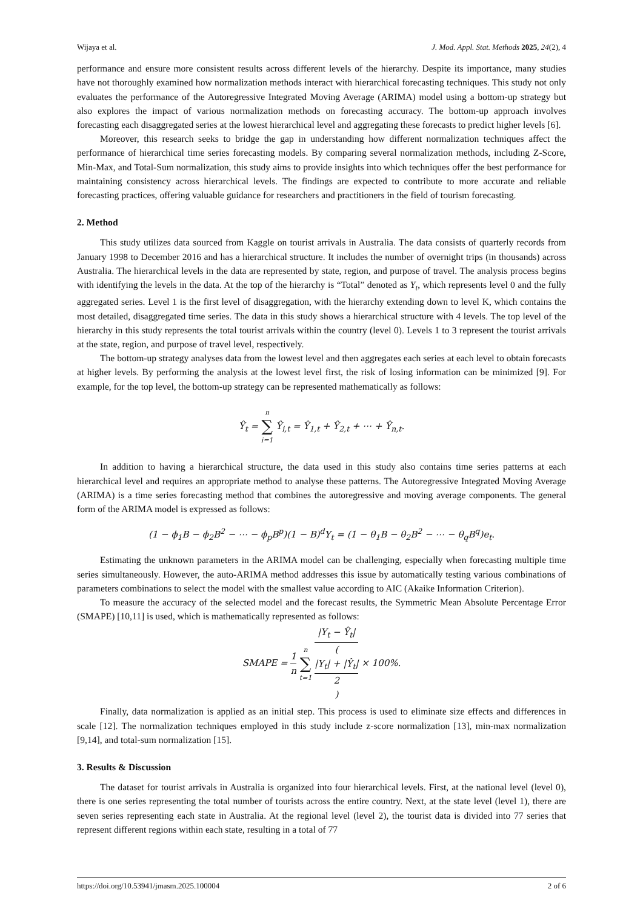Wijaya et al. J. Mod. Appl. Stat. Methods 2025, 24(2), 4
performance and ensure more consistent results across different levels of the hierarchy. Despite its importance, many studies have not thoroughly examined how normalization methods interact with hierarchical forecasting techniques. This study not only evaluates the performance of the Autoregressive Integrated Moving Average (ARIMA) model using a bottom-up strategy but also explores the impact of various normalization methods on forecasting accuracy. The bottom-up approach involves forecasting each disaggregated series at the lowest hierarchical level and aggregating these forecasts to predict higher levels [6].
Moreover, this research seeks to bridge the gap in understanding how different normalization techniques affect the performance of hierarchical time series forecasting models. By comparing several normalization methods, including Z-Score, Min-Max, and Total-Sum normalization, this study aims to provide insights into which techniques offer the best performance for maintaining consistency across hierarchical levels. The findings are expected to contribute to more accurate and reliable forecasting practices, offering valuable guidance for researchers and practitioners in the field of tourism forecasting.
2. Method
This study utilizes data sourced from Kaggle on tourist arrivals in Australia. The data consists of quarterly records from January 1998 to December 2016 and has a hierarchical structure. It includes the number of overnight trips (in thousands) across Australia. The hierarchical levels in the data are represented by state, region, and purpose of travel. The analysis process begins with identifying the levels in the data. At the top of the hierarchy is “Total” denoted as Y<sub>t</sub>, which represents level 0 and the fully aggregated series. Level 1 is the first level of disaggregation, with the hierarchy extending down to level K, which contains the most detailed, disaggregated time series. The data in this study shows a hierarchical structure with 4 levels. The top level of the hierarchy in this study represents the total tourist arrivals within the country (level 0). Levels 1 to 3 represent the tourist arrivals at the state, region, and purpose of travel level, respectively.
The bottom-up strategy analyses data from the lowest level and then aggregates each series at each level to obtain forecasts at higher levels. By performing the analysis at the lowest level first, the risk of losing information can be minimized [9]. For example, for the top level, the bottom-up strategy can be represented mathematically as follows:
Ŷ<sub>t</sub> = n ∑ i=1 Ŷ<sub>i,t</sub> = Ŷ<sub>1,t</sub> + Ŷ<sub>2,t</sub> + ⋯ + Ŷ<sub>n,t</sub>.
In addition to having a hierarchical structure, the data used in this study also contains time series patterns at each hierarchical level and requires an appropriate method to analyse these patterns. The Autoregressive Integrated Moving Average (ARIMA) is a time series forecasting method that combines the autoregressive and moving average components. The general form of the ARIMA model is expressed as follows:
(1 − ϕ<sub>1</sub>B − ϕ<sub>2</sub>B<sup>2</sup> − ⋯ − ϕ<sub>p</sub>B<sup>p</sup>)(1 − B)<sup>d</sup>Y<sub>t</sub> = (1 − θ<sub>1</sub>B − θ<sub>2</sub>B<sup>2</sup> − ⋯ − θ<sub>q</sub>B<sup>q</sup>)e<sub>t</sub>.
Estimating the unknown parameters in the ARIMA model can be challenging, especially when forecasting multiple time series simultaneously. However, the auto-ARIMA method addresses this issue by automatically testing various combinations of parameters combinations to select the model with the smallest value according to AIC (Akaike Information Criterion).
To measure the accuracy of the selected model and the forecast results, the Symmetric Mean Absolute Percentage Error (SMAPE) [10,11] is used, which is mathematically represented as follows:
SMAPE = 1 n n ∑ t=1 |Y<sub>t</sub> − Ŷ<sub>t</sub>| (
|Y<sub>t</sub>| + |Ŷ<sub>t</sub>|
2
) × 100%.
Finally, data normalization is applied as an initial step. This process is used to eliminate size effects and differences in scale [12]. The normalization techniques employed in this study include z-score normalization [13], min-max normalization [9,14], and total-sum normalization [15].
3. Results & Discussion
The dataset for tourist arrivals in Australia is organized into four hierarchical levels. First, at the national level (level 0), there is one series representing the total number of tourists across the entire country. Next, at the state level (level 1), there are seven series representing each state in Australia. At the regional level (level 2), the tourist data is divided into 77 series that represent different regions within each state, resulting in a total of 77
https://doi.org/10.53941/jmasm.2025.100004 2 of 6